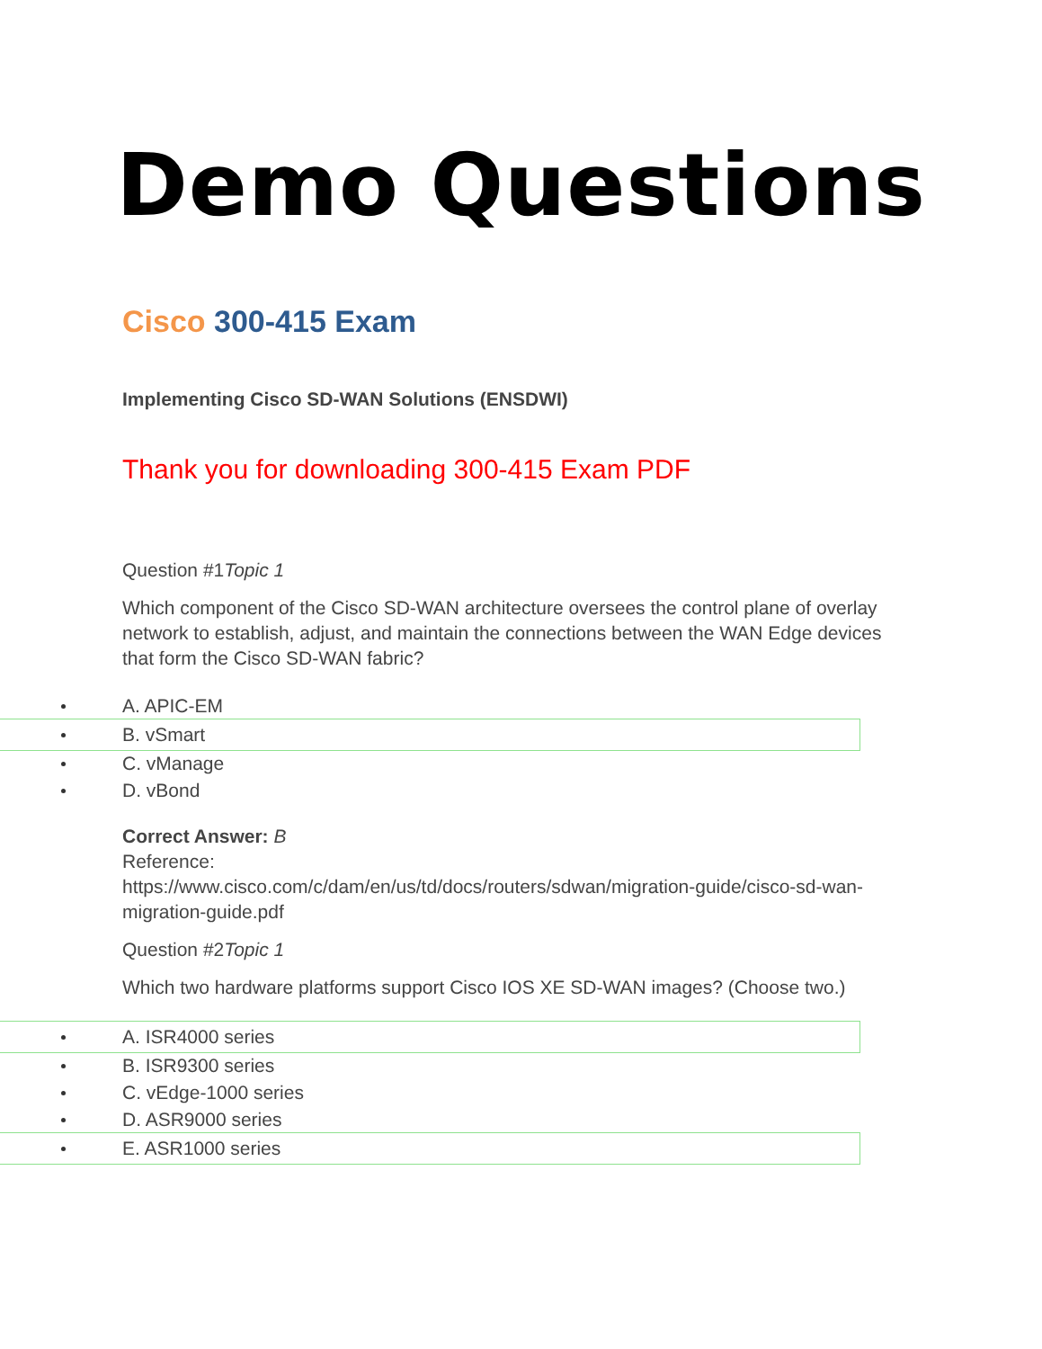Demo Questions
Cisco 300-415 Exam
Implementing Cisco SD-WAN Solutions (ENSDWI)
Thank you for downloading 300-415 Exam PDF
Question #1Topic 1
Which component of the Cisco SD-WAN architecture oversees the control plane of overlay network to establish, adjust, and maintain the connections between the WAN Edge devices that form the Cisco SD-WAN fabric?
A. APIC-EM
B. vSmart
C. vManage
D. vBond
Correct Answer: B
Reference:
https://www.cisco.com/c/dam/en/us/td/docs/routers/sdwan/migration-guide/cisco-sd-wan-migration-guide.pdf
Question #2Topic 1
Which two hardware platforms support Cisco IOS XE SD-WAN images? (Choose two.)
A. ISR4000 series
B. ISR9300 series
C. vEdge-1000 series
D. ASR9000 series
E. ASR1000 series